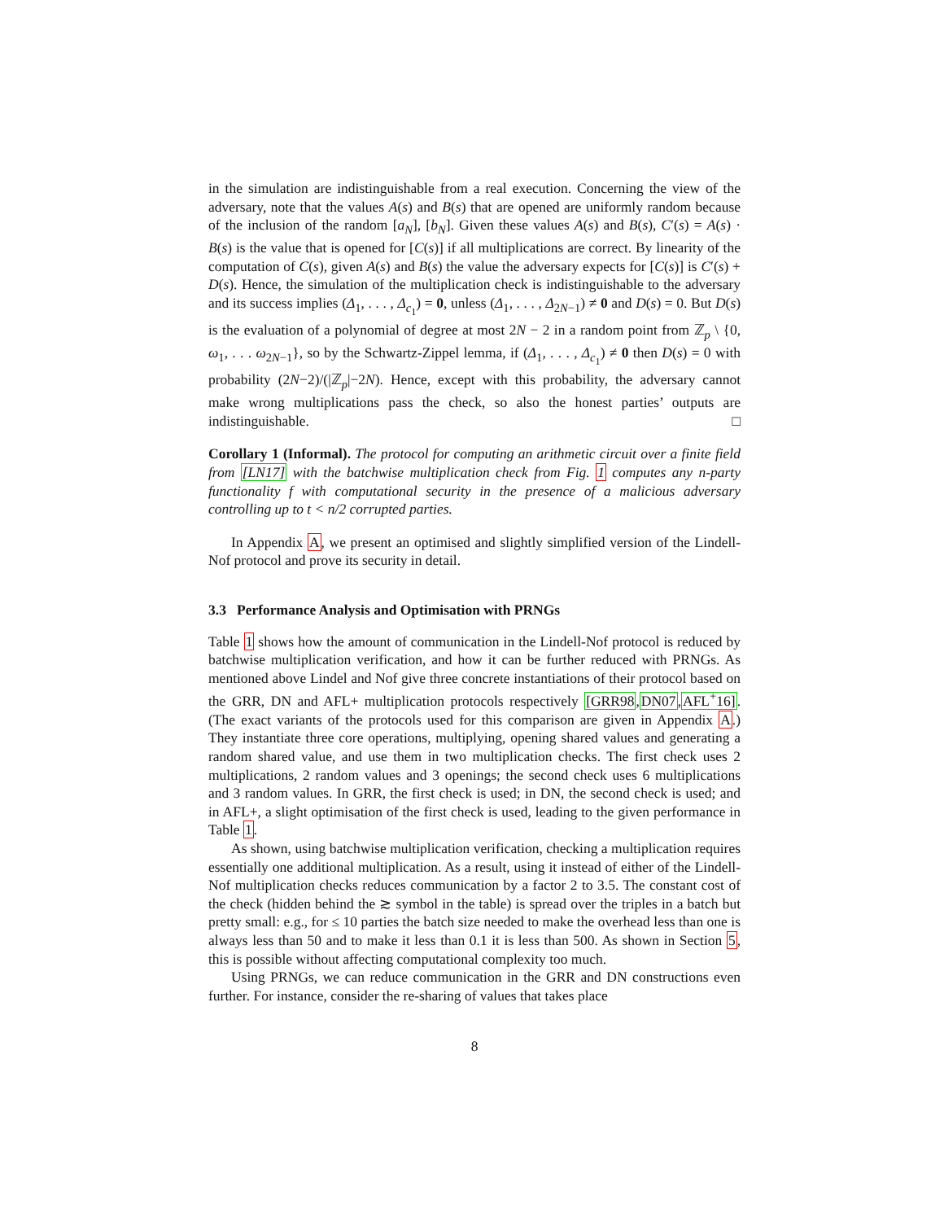in the simulation are indistinguishable from a real execution. Concerning the view of the adversary, note that the values A(s) and B(s) that are opened are uniformly random because of the inclusion of the random [a<sub>N</sub>], [b<sub>N</sub>]. Given these values A(s) and B(s), C′(s) = A(s) · B(s) is the value that is opened for [C(s)] if all multiplications are correct. By linearity of the computation of C(s), given A(s) and B(s) the value the adversary expects for [C(s)] is C′(s) + D(s). Hence, the simulation of the multiplication check is indistinguishable to the adversary and its success implies (Δ<sub>1</sub>, . . . , Δ<sub>c<sub>1</sub></sub>) = 0, unless (Δ<sub>1</sub>, . . . , Δ<sub>2N−1</sub>) ≠ 0 and D(s) = 0. But D(s) is the evaluation of a polynomial of degree at most 2N − 2 in a random point from ℤ<sub>p</sub> \ {0, ω<sub>1</sub>, . . . ω<sub>2N−1</sub>}, so by the Schwartz-Zippel lemma, if (Δ<sub>1</sub>, . . . , Δ<sub>c<sub>1</sub></sub>) ≠ 0 then D(s) = 0 with probability (2N−2)/(|ℤ<sub>p</sub>|−2N). Hence, except with this probability, the adversary cannot make wrong multiplications pass the check, so also the honest parties’ outputs are indistinguishable. □
Corollary 1 (Informal). The protocol for computing an arithmetic circuit over a finite field from [LN17] with the batchwise multiplication check from Fig. 1 computes any n-party functionality f with computational security in the presence of a malicious adversary controlling up to t < n/2 corrupted parties.
In Appendix A, we present an optimised and slightly simplified version of the Lindell-Nof protocol and prove its security in detail.
3.3 Performance Analysis and Optimisation with PRNGs
Table 1 shows how the amount of communication in the Lindell-Nof protocol is reduced by batchwise multiplication verification, and how it can be further reduced with PRNGs. As mentioned above Lindel and Nof give three concrete instantiations of their protocol based on the GRR, DN and AFL+ multiplication protocols respectively [GRR98,DN07,AFL<sup>+</sup>16]. (The exact variants of the protocols used for this comparison are given in Appendix A.) They instantiate three core operations, multiplying, opening shared values and generating a random shared value, and use them in two multiplication checks. The first check uses 2 multiplications, 2 random values and 3 openings; the second check uses 6 multiplications and 3 random values. In GRR, the first check is used; in DN, the second check is used; and in AFL+, a slight optimisation of the first check is used, leading to the given performance in Table 1.
As shown, using batchwise multiplication verification, checking a multiplication requires essentially one additional multiplication. As a result, using it instead of either of the Lindell-Nof multiplication checks reduces communication by a factor 2 to 3.5. The constant cost of the check (hidden behind the ≳ symbol in the table) is spread over the triples in a batch but pretty small: e.g., for ≤ 10 parties the batch size needed to make the overhead less than one is always less than 50 and to make it less than 0.1 it is less than 500. As shown in Section 5, this is possible without affecting computational complexity too much.
Using PRNGs, we can reduce communication in the GRR and DN constructions even further. For instance, consider the re-sharing of values that takes place
8